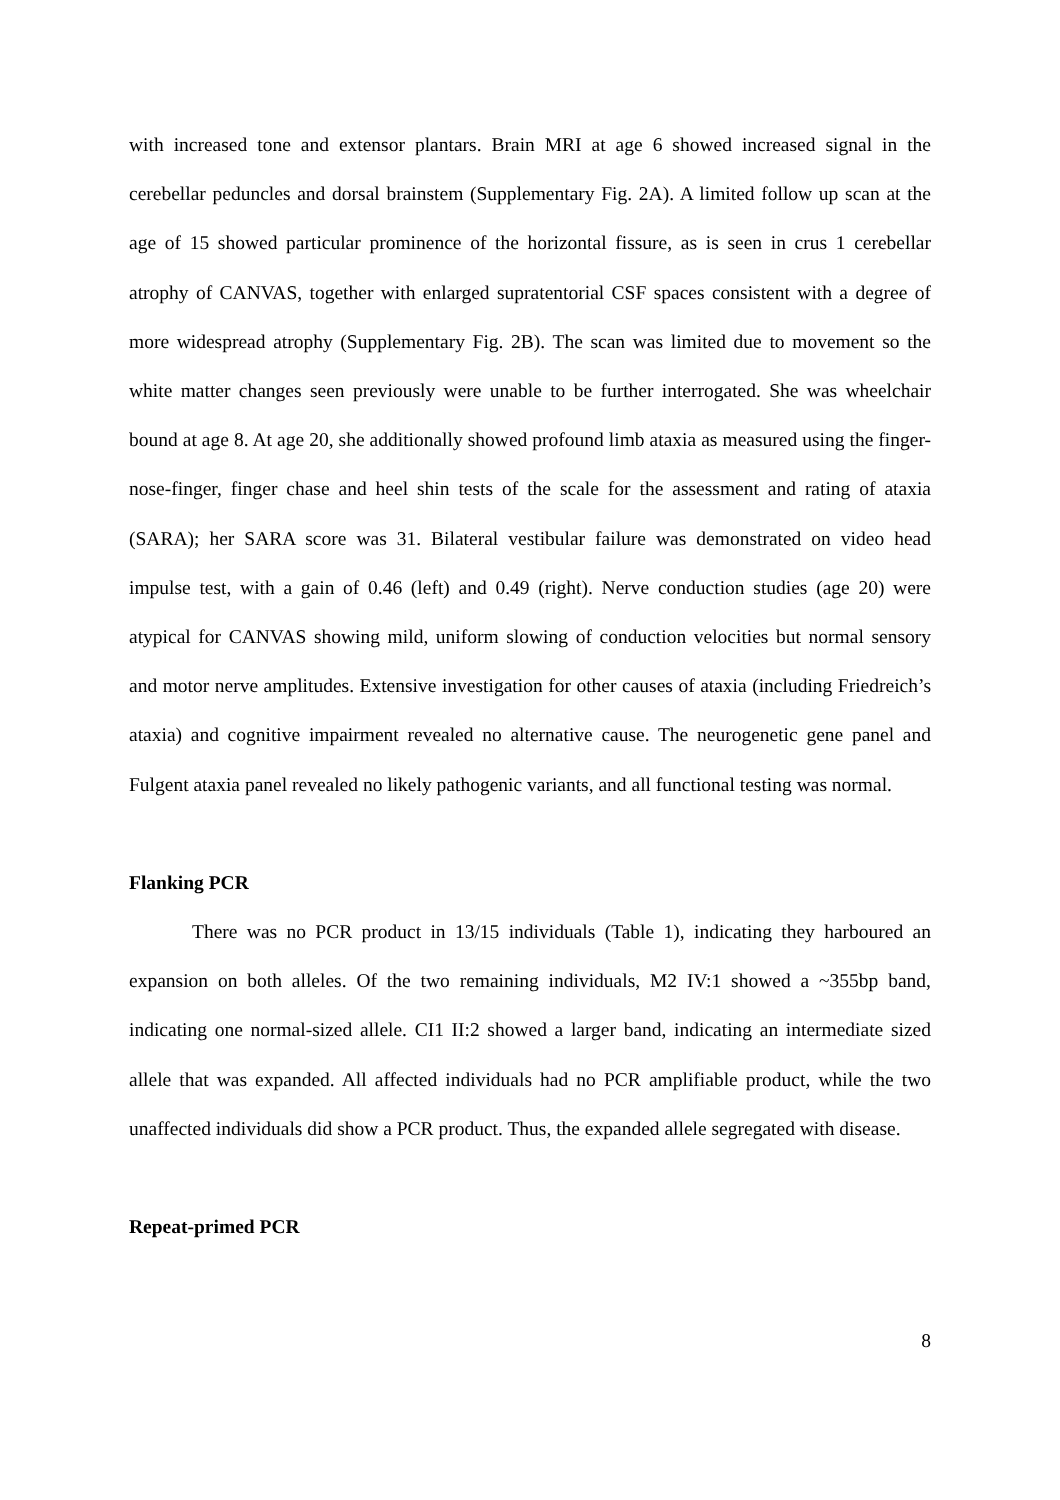with increased tone and extensor plantars. Brain MRI at age 6 showed increased signal in the cerebellar peduncles and dorsal brainstem (Supplementary Fig. 2A). A limited follow up scan at the age of 15 showed particular prominence of the horizontal fissure, as is seen in crus 1 cerebellar atrophy of CANVAS, together with enlarged supratentorial CSF spaces consistent with a degree of more widespread atrophy (Supplementary Fig. 2B). The scan was limited due to movement so the white matter changes seen previously were unable to be further interrogated. She was wheelchair bound at age 8. At age 20, she additionally showed profound limb ataxia as measured using the finger-nose-finger, finger chase and heel shin tests of the scale for the assessment and rating of ataxia (SARA); her SARA score was 31. Bilateral vestibular failure was demonstrated on video head impulse test, with a gain of 0.46 (left) and 0.49 (right). Nerve conduction studies (age 20) were atypical for CANVAS showing mild, uniform slowing of conduction velocities but normal sensory and motor nerve amplitudes. Extensive investigation for other causes of ataxia (including Friedreich’s ataxia) and cognitive impairment revealed no alternative cause. The neurogenetic gene panel and Fulgent ataxia panel revealed no likely pathogenic variants, and all functional testing was normal.
Flanking PCR
There was no PCR product in 13/15 individuals (Table 1), indicating they harboured an expansion on both alleles. Of the two remaining individuals, M2 IV:1 showed a ~355bp band, indicating one normal-sized allele. CI1 II:2 showed a larger band, indicating an intermediate sized allele that was expanded. All affected individuals had no PCR amplifiable product, while the two unaffected individuals did show a PCR product. Thus, the expanded allele segregated with disease.
Repeat-primed PCR
8